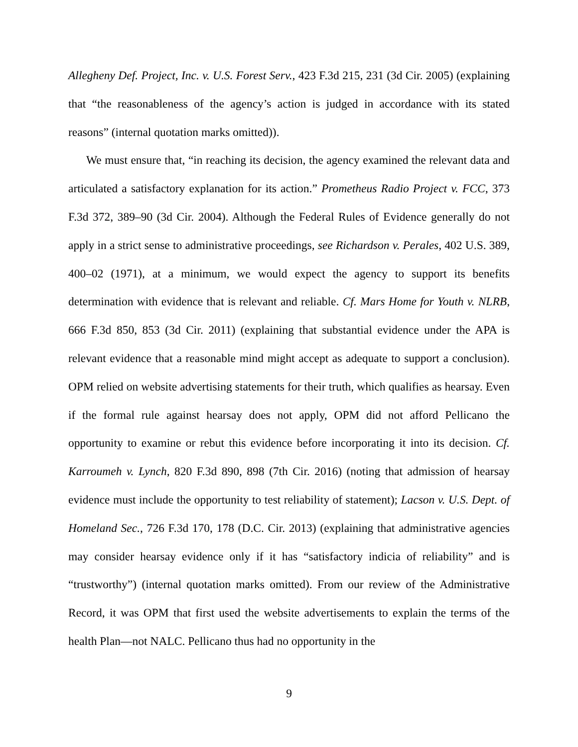Allegheny Def. Project, Inc. v. U.S. Forest Serv., 423 F.3d 215, 231 (3d Cir. 2005) (explaining that “the reasonableness of the agency’s action is judged in accordance with its stated reasons” (internal quotation marks omitted)).
We must ensure that, “in reaching its decision, the agency examined the relevant data and articulated a satisfactory explanation for its action.” Prometheus Radio Project v. FCC, 373 F.3d 372, 389–90 (3d Cir. 2004). Although the Federal Rules of Evidence generally do not apply in a strict sense to administrative proceedings, see Richardson v. Perales, 402 U.S. 389, 400–02 (1971), at a minimum, we would expect the agency to support its benefits determination with evidence that is relevant and reliable. Cf. Mars Home for Youth v. NLRB, 666 F.3d 850, 853 (3d Cir. 2011) (explaining that substantial evidence under the APA is relevant evidence that a reasonable mind might accept as adequate to support a conclusion). OPM relied on website advertising statements for their truth, which qualifies as hearsay. Even if the formal rule against hearsay does not apply, OPM did not afford Pellicano the opportunity to examine or rebut this evidence before incorporating it into its decision. Cf. Karroumeh v. Lynch, 820 F.3d 890, 898 (7th Cir. 2016) (noting that admission of hearsay evidence must include the opportunity to test reliability of statement); Lacson v. U.S. Dept. of Homeland Sec., 726 F.3d 170, 178 (D.C. Cir. 2013) (explaining that administrative agencies may consider hearsay evidence only if it has “satisfactory indicia of reliability” and is “trustworthy”) (internal quotation marks omitted). From our review of the Administrative Record, it was OPM that first used the website advertisements to explain the terms of the health Plan—not NALC. Pellicano thus had no opportunity in the
9